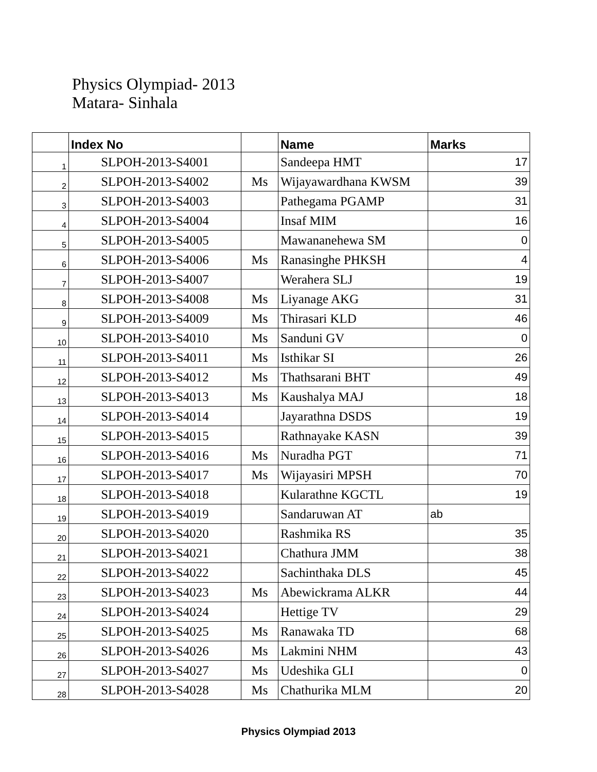Physics Olympiad- 2013
Matara- Sinhala
| | Index No | | Name | Marks |
| --- | --- | --- | --- | --- |
| 1 | SLPOH-2013-S4001 | | Sandeepa HMT | 17 |
| 2 | SLPOH-2013-S4002 | Ms | Wijayawardhana KWSM | 39 |
| 3 | SLPOH-2013-S4003 | | Pathegama PGAMP | 31 |
| 4 | SLPOH-2013-S4004 | | Insaf MIM | 16 |
| 5 | SLPOH-2013-S4005 | | Mawananehewa SM | 0 |
| 6 | SLPOH-2013-S4006 | Ms | Ranasinghe PHKSH | 4 |
| 7 | SLPOH-2013-S4007 | | Werahera SLJ | 19 |
| 8 | SLPOH-2013-S4008 | Ms | Liyanage AKG | 31 |
| 9 | SLPOH-2013-S4009 | Ms | Thirasari KLD | 46 |
| 10 | SLPOH-2013-S4010 | Ms | Sanduni GV | 0 |
| 11 | SLPOH-2013-S4011 | Ms | Isthikar SI | 26 |
| 12 | SLPOH-2013-S4012 | Ms | Thathsarani BHT | 49 |
| 13 | SLPOH-2013-S4013 | Ms | Kaushalya MAJ | 18 |
| 14 | SLPOH-2013-S4014 | | Jayarathna DSDS | 19 |
| 15 | SLPOH-2013-S4015 | | Rathnayake KASN | 39 |
| 16 | SLPOH-2013-S4016 | Ms | Nuradha PGT | 71 |
| 17 | SLPOH-2013-S4017 | Ms | Wijayasiri MPSH | 70 |
| 18 | SLPOH-2013-S4018 | | Kularathne KGCTL | 19 |
| 19 | SLPOH-2013-S4019 | | Sandaruwan AT | ab |
| 20 | SLPOH-2013-S4020 | | Rashmika RS | 35 |
| 21 | SLPOH-2013-S4021 | | Chathura JMM | 38 |
| 22 | SLPOH-2013-S4022 | | Sachinthaka DLS | 45 |
| 23 | SLPOH-2013-S4023 | Ms | Abewickrama ALKR | 44 |
| 24 | SLPOH-2013-S4024 | | Hettige TV | 29 |
| 25 | SLPOH-2013-S4025 | Ms | Ranawaka TD | 68 |
| 26 | SLPOH-2013-S4026 | Ms | Lakmini NHM | 43 |
| 27 | SLPOH-2013-S4027 | Ms | Udeshika GLI | 0 |
| 28 | SLPOH-2013-S4028 | Ms | Chathurika MLM | 20 |
Physics Olympiad 2013